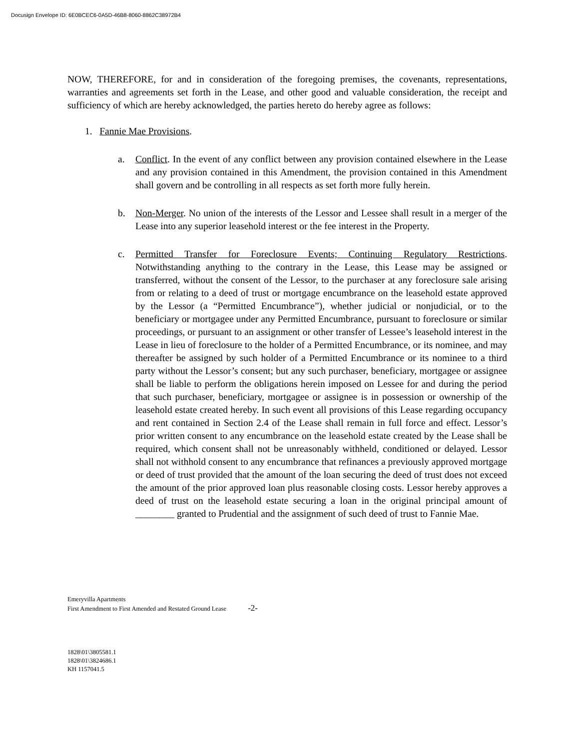Docusign Envelope ID: 6E0BCEC6-0A5D-46B8-8060-8862C38972B4
NOW, THEREFORE, for and in consideration of the foregoing premises, the covenants, representations, warranties and agreements set forth in the Lease, and other good and valuable consideration, the receipt and sufficiency of which are hereby acknowledged, the parties hereto do hereby agree as follows:
1. Fannie Mae Provisions.
a. Conflict. In the event of any conflict between any provision contained elsewhere in the Lease and any provision contained in this Amendment, the provision contained in this Amendment shall govern and be controlling in all respects as set forth more fully herein.
b. Non-Merger. No union of the interests of the Lessor and Lessee shall result in a merger of the Lease into any superior leasehold interest or the fee interest in the Property.
c. Permitted Transfer for Foreclosure Events; Continuing Regulatory Restrictions. Notwithstanding anything to the contrary in the Lease, this Lease may be assigned or transferred, without the consent of the Lessor, to the purchaser at any foreclosure sale arising from or relating to a deed of trust or mortgage encumbrance on the leasehold estate approved by the Lessor (a “Permitted Encumbrance”), whether judicial or nonjudicial, or to the beneficiary or mortgagee under any Permitted Encumbrance, pursuant to foreclosure or similar proceedings, or pursuant to an assignment or other transfer of Lessee’s leasehold interest in the Lease in lieu of foreclosure to the holder of a Permitted Encumbrance, or its nominee, and may thereafter be assigned by such holder of a Permitted Encumbrance or its nominee to a third party without the Lessor’s consent; but any such purchaser, beneficiary, mortgagee or assignee shall be liable to perform the obligations herein imposed on Lessee for and during the period that such purchaser, beneficiary, mortgagee or assignee is in possession or ownership of the leasehold estate created hereby. In such event all provisions of this Lease regarding occupancy and rent contained in Section 2.4 of the Lease shall remain in full force and effect. Lessor’s prior written consent to any encumbrance on the leasehold estate created by the Lease shall be required, which consent shall not be unreasonably withheld, conditioned or delayed. Lessor shall not withhold consent to any encumbrance that refinances a previously approved mortgage or deed of trust provided that the amount of the loan securing the deed of trust does not exceed the amount of the prior approved loan plus reasonable closing costs. Lessor hereby approves a deed of trust on the leasehold estate securing a loan in the original principal amount of ________ granted to Prudential and the assignment of such deed of trust to Fannie Mae.
Emeryvilla Apartments
First Amendment to First Amended and Restated Ground Lease -2-
1828\01\3805581.1
1828\01\3824686.1
KH 1157041.5